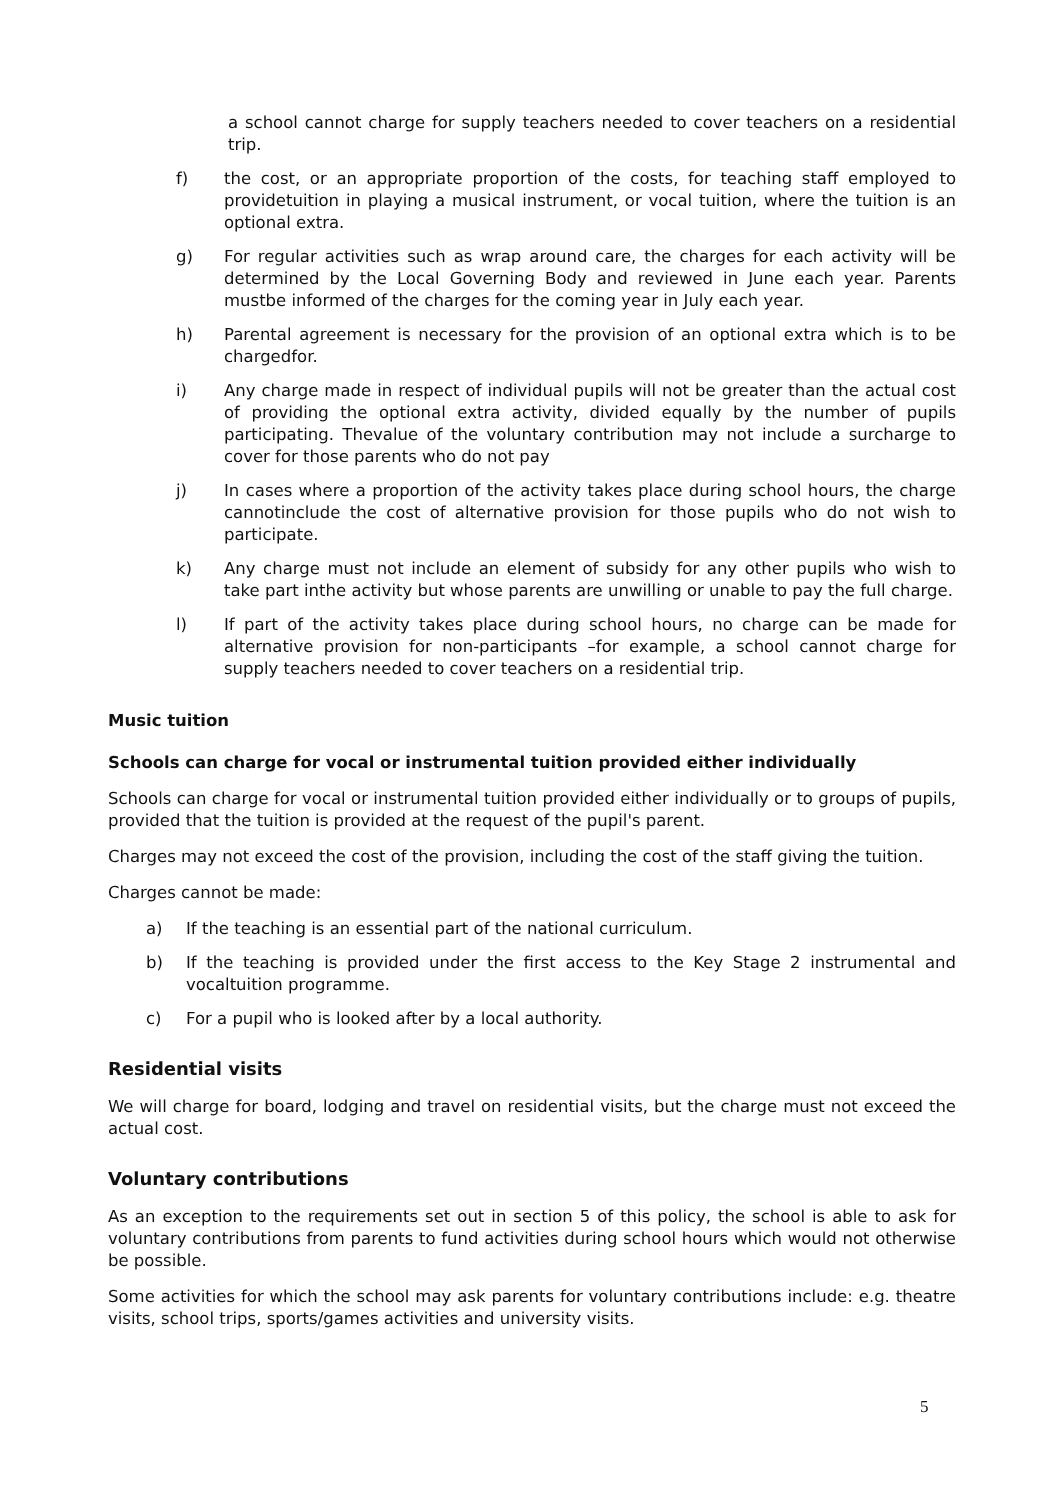a school cannot charge for supply teachers needed to cover teachers on a residential trip.
f) the cost, or an appropriate proportion of the costs, for teaching staff employed to providetuition in playing a musical instrument, or vocal tuition, where the tuition is an optional extra.
g) For regular activities such as wrap around care, the charges for each activity will be determined by the Local Governing Body and reviewed in June each year. Parents mustbe informed of the charges for the coming year in July each year.
h) Parental agreement is necessary for the provision of an optional extra which is to be chargedfor.
i) Any charge made in respect of individual pupils will not be greater than the actual cost of providing the optional extra activity, divided equally by the number of pupils participating. Thevalue of the voluntary contribution may not include a surcharge to cover for those parents who do not pay
j) In cases where a proportion of the activity takes place during school hours, the charge cannotinclude the cost of alternative provision for those pupils who do not wish to participate.
k) Any charge must not include an element of subsidy for any other pupils who wish to take part inthe activity but whose parents are unwilling or unable to pay the full charge.
l) If part of the activity takes place during school hours, no charge can be made for alternative provision for non-participants –for example, a school cannot charge for supply teachers needed to cover teachers on a residential trip.
Music tuition
Schools can charge for vocal or instrumental tuition provided either individually
Schools can charge for vocal or instrumental tuition provided either individually or to groups of pupils, provided that the tuition is provided at the request of the pupil's parent.
Charges may not exceed the cost of the provision, including the cost of the staff giving the tuition.
Charges cannot be made:
a) If the teaching is an essential part of the national curriculum.
b) If the teaching is provided under the first access to the Key Stage 2 instrumental and vocaltuition programme.
c) For a pupil who is looked after by a local authority.
Residential visits
We will charge for board, lodging and travel on residential visits, but the charge must not exceed the actual cost.
Voluntary contributions
As an exception to the requirements set out in section 5 of this policy, the school is able to ask for voluntary contributions from parents to fund activities during school hours which would not otherwise be possible.
Some activities for which the school may ask parents for voluntary contributions include: e.g. theatre visits, school trips, sports/games activities and university visits.
5